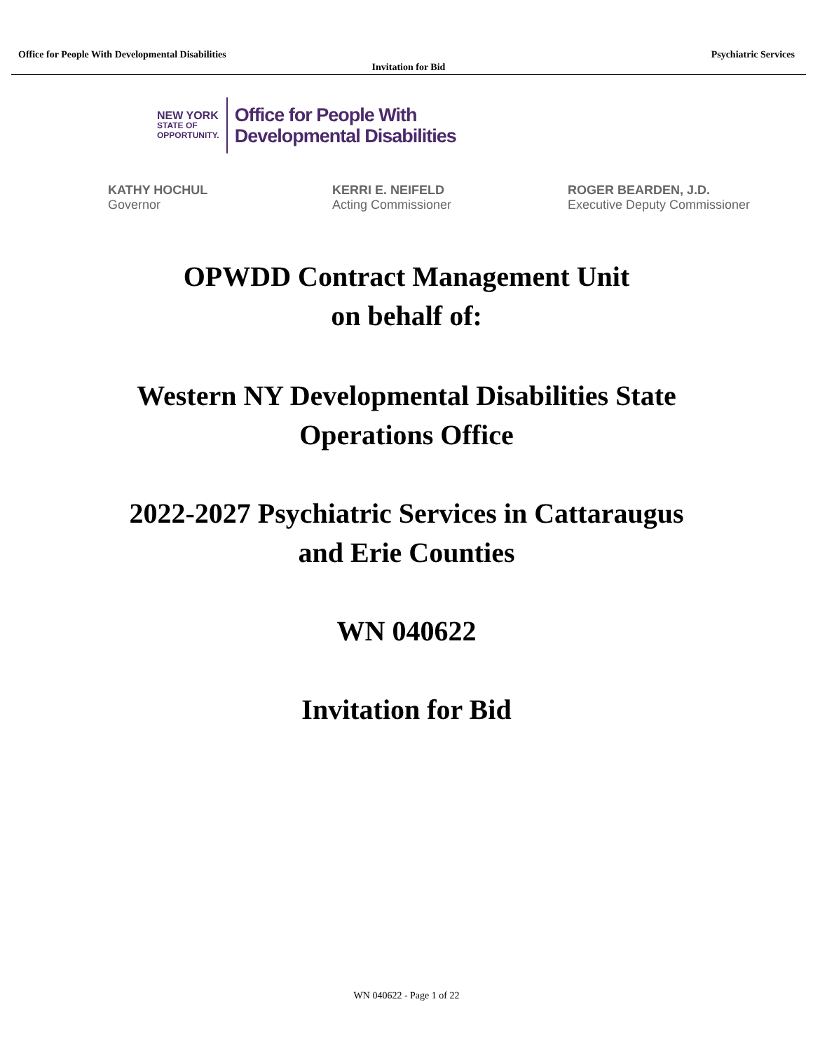Office for People With Developmental Disabilities Psychiatric Services
Invitation for Bid
NEW YORK
STATE OF
OPPORTUNITY.
Office for People With
Developmental Disabilities
KATHY HOCHUL
Governor
KERRI E. NEIFELD
Acting Commissioner
ROGER BEARDEN, J.D.
Executive Deputy Commissioner
OPWDD Contract Management Unit
on behalf of:
Western NY Developmental Disabilities State
Operations Office
2022-2027 Psychiatric Services in Cattaraugus
and Erie Counties
WN 040622
Invitation for Bid
WN 040622 - Page 1 of 22